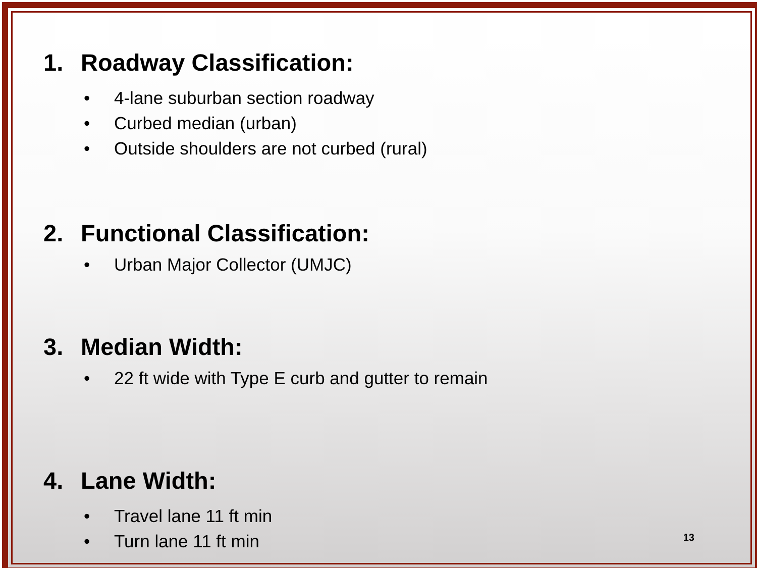1. Roadway Classification:
• 4-lane suburban section roadway
• Curbed median (urban)
• Outside shoulders are not curbed (rural)
2. Functional Classification:
• Urban Major Collector (UMJC)
3. Median Width:
• 22 ft wide with Type E curb and gutter to remain
4. Lane Width:
• Travel lane 11 ft min
• Turn lane 11 ft min
13